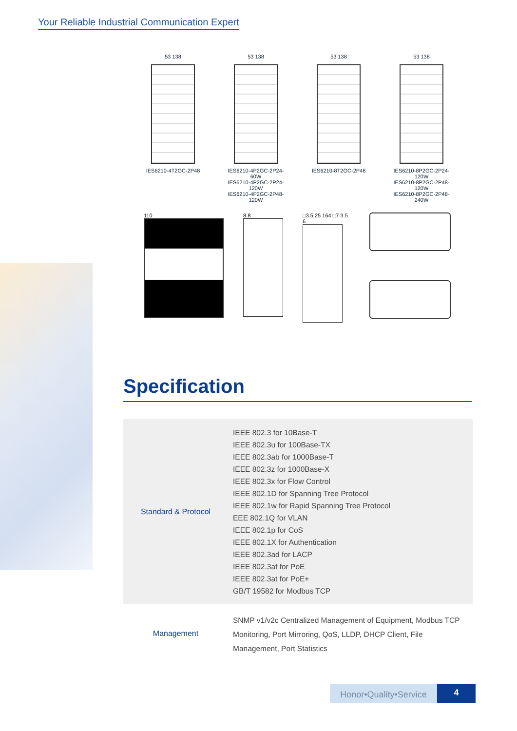Your Reliable Industrial Communication Expert
53 138
IES6210-4T2GC-2P48
53 138
IES6210-4P2GC-2P24-60W
IES6210-4P2GC-2P24-120W
IES6210-4P2GC-2P48-120W
53 138
IES6210-8T2GC-2P48
53 138
IES6210-8P2GC-2P24-120W
IES6210-8P2GC-2P48-120W
IES6210-8P2GC-2P48-240W
110 8.8 □3.5 25 164 □7 3.5 6
Specification
| Standard & Protocol | IEEE 802.3 for 10Base-T IEEE 802.3u for 100Base-TX IEEE 802.3ab for 1000Base-T IEEE 802.3z for 1000Base-X IEEE 802.3x for Flow Control IEEE 802.1D for Spanning Tree Protocol IEEE 802.1w for Rapid Spanning Tree Protocol EEE 802.1Q for VLAN IEEE 802.1p for CoS IEEE 802.1X for Authentication IEEE 802.3ad for LACP IEEE 802.3af for PoE IEEE 802.3at for PoE+ GB/T 19582 for Modbus TCP |
| Management | SNMP v1/v2c Centralized Management of Equipment, Modbus TCP Monitoring, Port Mirroring, QoS, LLDP, DHCP Client, File Management, Port Statistics |
Honor•Quality•Service
4